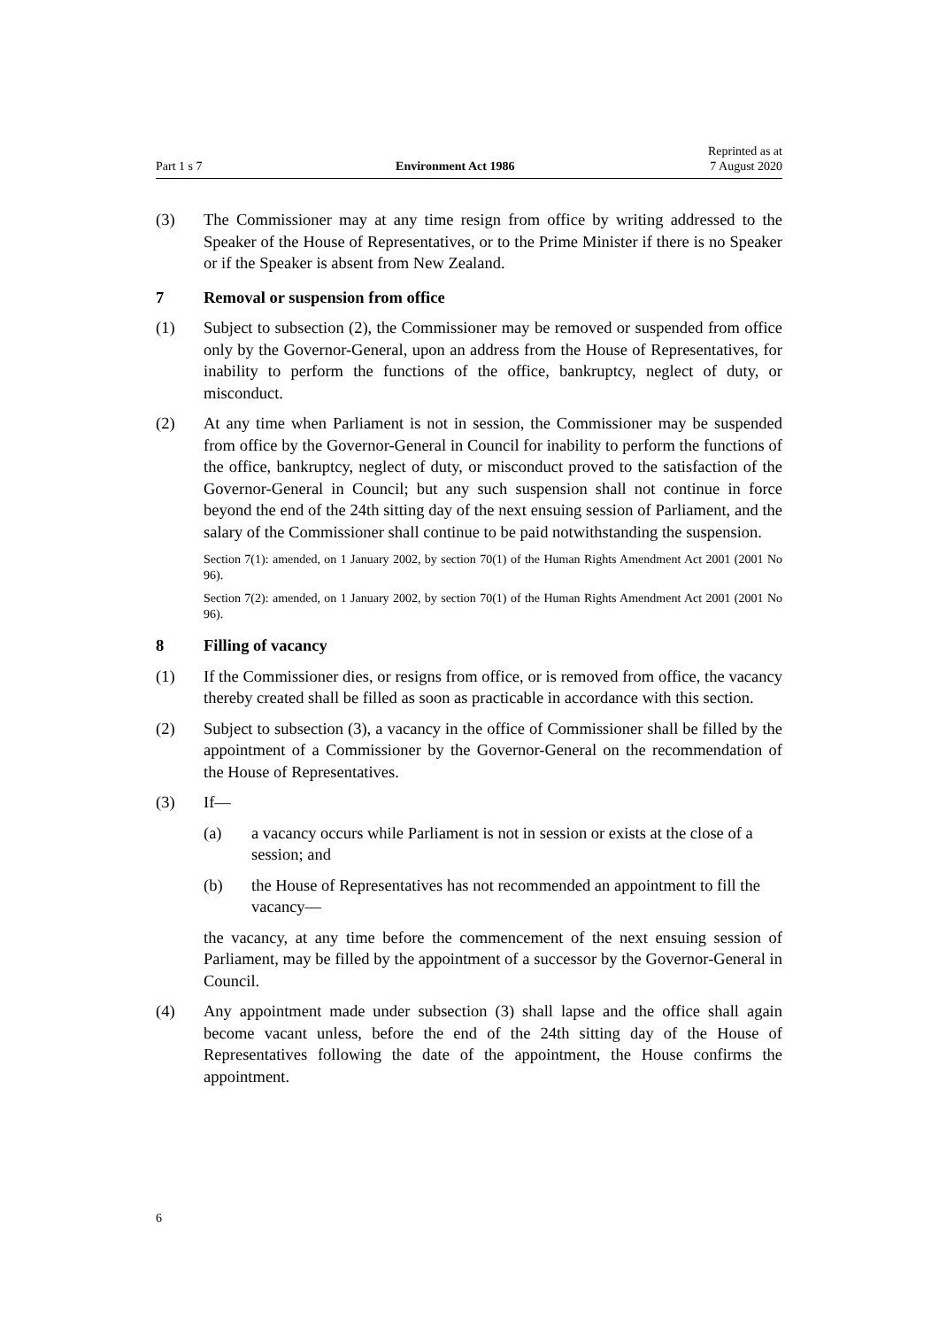Part 1 s 7 Environment Act 1986 Reprinted as at
7 August 2020
(3) The Commissioner may at any time resign from office by writing addressed to the Speaker of the House of Representatives, or to the Prime Minister if there is no Speaker or if the Speaker is absent from New Zealand.
7 Removal or suspension from office
(1) Subject to subsection (2), the Commissioner may be removed or suspended from office only by the Governor-General, upon an address from the House of Representatives, for inability to perform the functions of the office, bankruptcy, neglect of duty, or misconduct.
(2) At any time when Parliament is not in session, the Commissioner may be suspended from office by the Governor-General in Council for inability to perform the functions of the office, bankruptcy, neglect of duty, or misconduct proved to the satisfaction of the Governor-General in Council; but any such suspension shall not continue in force beyond the end of the 24th sitting day of the next ensuing session of Parliament, and the salary of the Commissioner shall continue to be paid notwithstanding the suspension.
Section 7(1): amended, on 1 January 2002, by section 70(1) of the Human Rights Amendment Act 2001 (2001 No 96).
Section 7(2): amended, on 1 January 2002, by section 70(1) of the Human Rights Amendment Act 2001 (2001 No 96).
8 Filling of vacancy
(1) If the Commissioner dies, or resigns from office, or is removed from office, the vacancy thereby created shall be filled as soon as practicable in accordance with this section.
(2) Subject to subsection (3), a vacancy in the office of Commissioner shall be filled by the appointment of a Commissioner by the Governor-General on the recommendation of the House of Representatives.
(3) If—
(a) a vacancy occurs while Parliament is not in session or exists at the close of a session; and
(b) the House of Representatives has not recommended an appointment to fill the vacancy—
the vacancy, at any time before the commencement of the next ensuing session of Parliament, may be filled by the appointment of a successor by the Governor-General in Council.
(4) Any appointment made under subsection (3) shall lapse and the office shall again become vacant unless, before the end of the 24th sitting day of the House of Representatives following the date of the appointment, the House confirms the appointment.
6